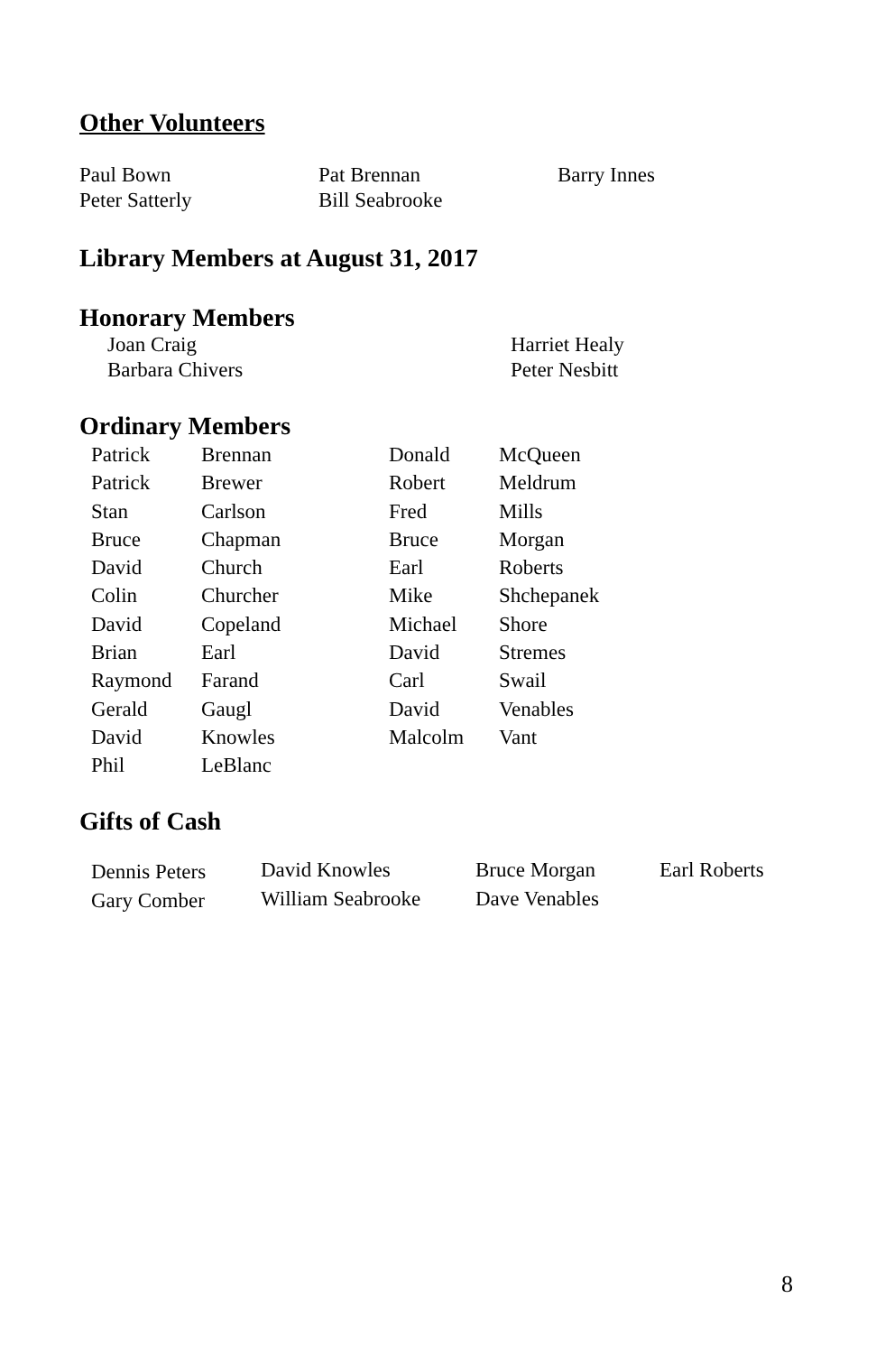Other Volunteers
| Paul Bown | Pat Brennan | Barry Innes |
| Peter Satterly | Bill Seabrooke | |
Library Members at August 31, 2017
Honorary Members
| Joan Craig | Harriet Healy |
| Barbara Chivers | Peter Nesbitt |
Ordinary Members
| Patrick | Brennan | Donald | McQueen |
| Patrick | Brewer | Robert | Meldrum |
| Stan | Carlson | Fred | Mills |
| Bruce | Chapman | Bruce | Morgan |
| David | Church | Earl | Roberts |
| Colin | Churcher | Mike | Shchepanek |
| David | Copeland | Michael | Shore |
| Brian | Earl | David | Stremes |
| Raymond | Farand | Carl | Swail |
| Gerald | Gaugl | David | Venables |
| David | Knowles | Malcolm | Vant |
| Phil | LeBlanc | | |
Gifts of Cash
| Dennis Peters | David Knowles | Bruce Morgan | Earl Roberts |
| Gary Comber | William Seabrooke | Dave Venables | |
8